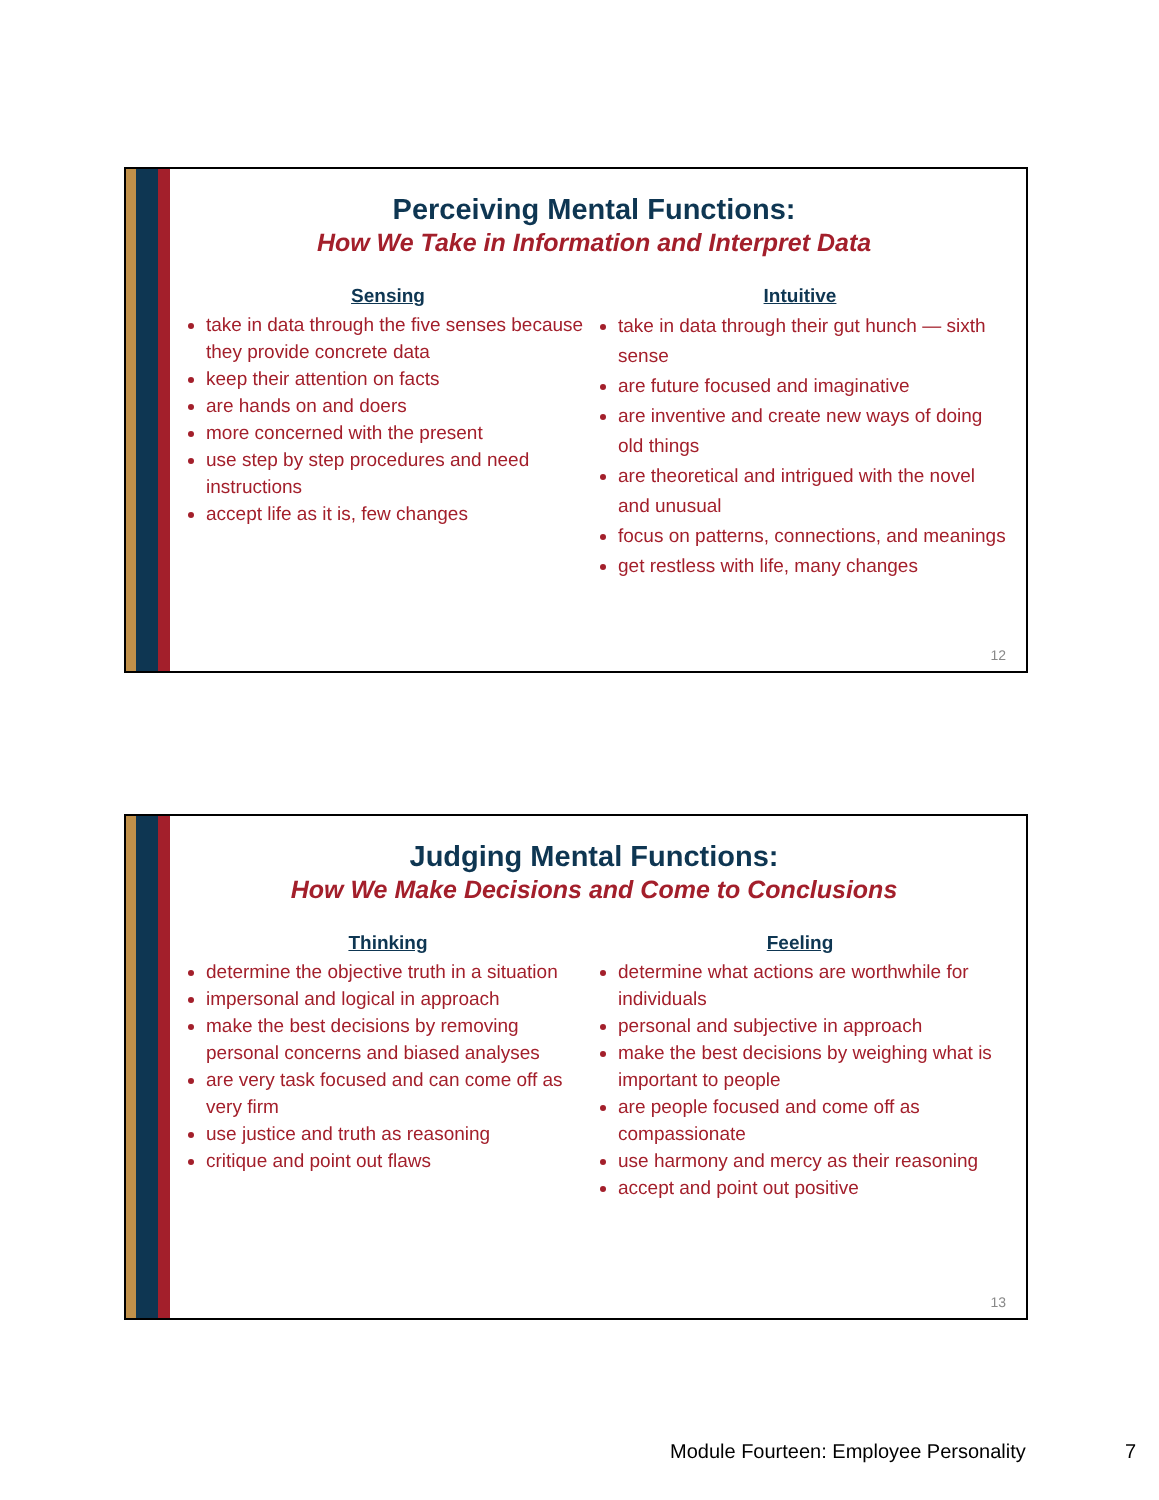Perceiving Mental Functions:
How We Take in Information and Interpret Data
Sensing
take in data through the five senses because they provide concrete data
keep their attention on facts
are hands on and doers
more concerned with the present
use step by step procedures and need instructions
accept life as it is, few changes
Intuitive
take in data through their gut hunch — sixth sense
are future focused and imaginative
are inventive and create new ways of doing old things
are theoretical and intrigued with the novel and unusual
focus on patterns, connections, and meanings
get restless with life, many changes
12
Judging Mental Functions:
How We Make Decisions and Come to Conclusions
Thinking
determine the objective truth in a situation
impersonal and logical in approach
make the best decisions by removing personal concerns and biased analyses
are very task focused and can come off as very firm
use justice and truth as reasoning
critique and point out flaws
Feeling
determine what actions are worthwhile for individuals
personal and subjective in approach
make the best decisions by weighing what is important to people
are people focused and come off as compassionate
use harmony and mercy as their reasoning
accept and point out positive
13
Module Fourteen: Employee Personality
7